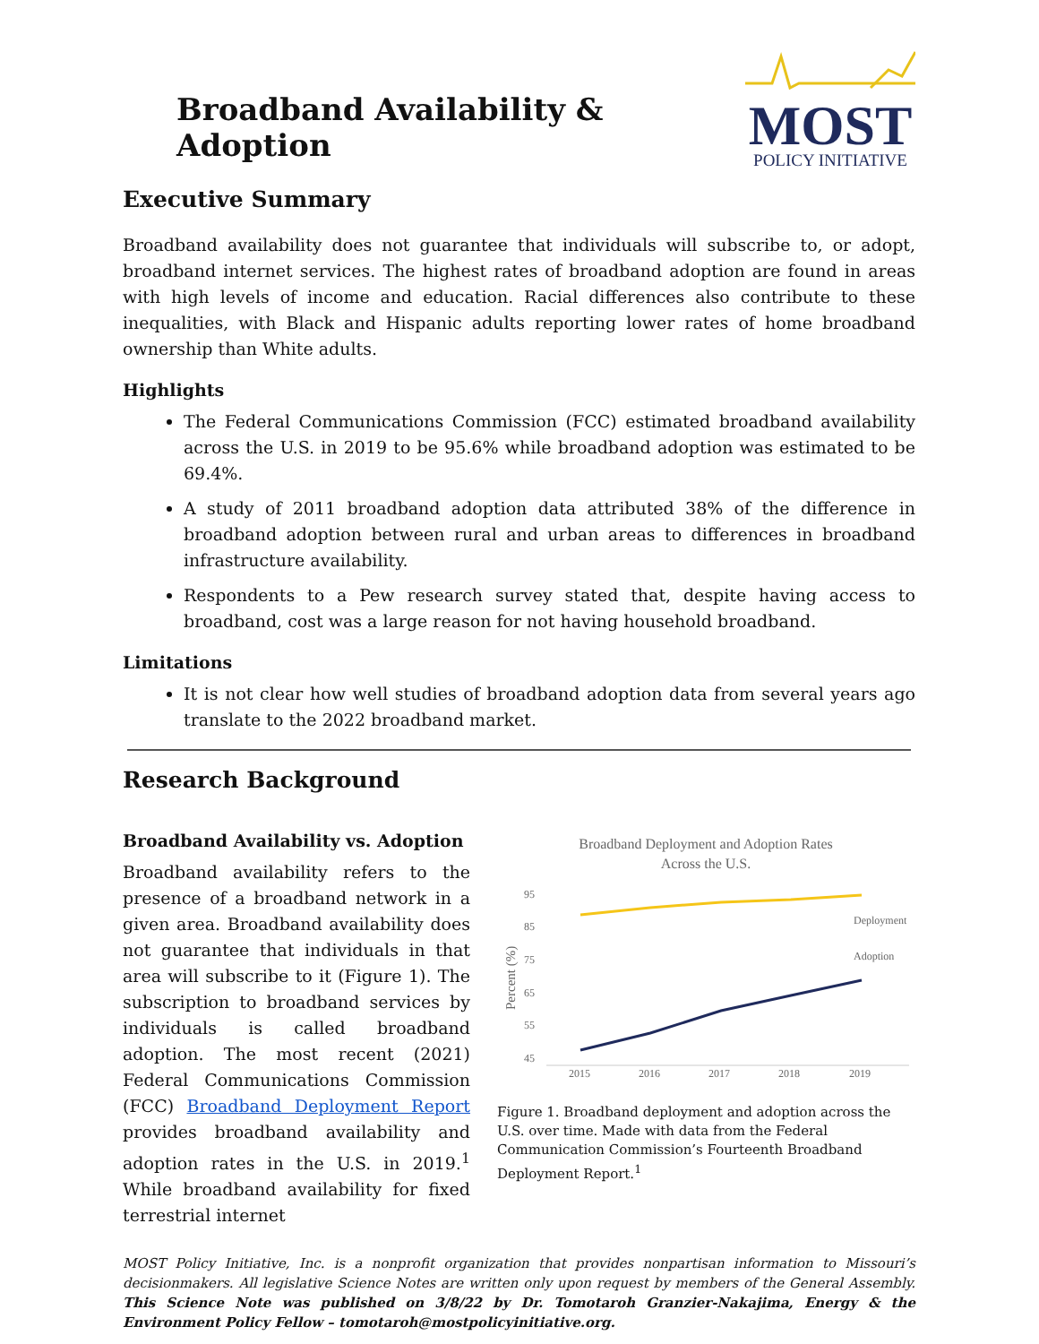Broadband Availability & Adoption
MOST
POLICY INITIATIVE
Executive Summary
Broadband availability does not guarantee that individuals will subscribe to, or adopt, broadband internet services. The highest rates of broadband adoption are found in areas with high levels of income and education. Racial differences also contribute to these inequalities, with Black and Hispanic adults reporting lower rates of home broadband ownership than White adults.
Highlights
The Federal Communications Commission (FCC) estimated broadband availability across the U.S. in 2019 to be 95.6% while broadband adoption was estimated to be 69.4%.
A study of 2011 broadband adoption data attributed 38% of the difference in broadband adoption between rural and urban areas to differences in broadband infrastructure availability.
Respondents to a Pew research survey stated that, despite having access to broadband, cost was a large reason for not having household broadband.
Limitations
It is not clear how well studies of broadband adoption data from several years ago translate to the 2022 broadband market.
Research Background
Broadband Availability vs. Adoption
Broadband availability refers to the presence of a broadband network in a given area. Broadband availability does not guarantee that individuals in that area will subscribe to it (Figure 1). The subscription to broadband services by individuals is called broadband adoption. The most recent (2021) Federal Communications Commission (FCC) Broadband Deployment Report provides broadband availability and adoption rates in the U.S. in 2019.<sup>1</sup> While broadband availability for fixed terrestrial internet
Broadband Deployment and Adoption Rates
Across the U.S.
95
85
75
65
55
45
2015
2016
2017
2018
2019
Deployment
Adoption
Percent (%)
Figure 1. Broadband deployment and adoption across the U.S. over time. Made with data from the Federal Communication Commission’s Fourteenth Broadband Deployment Report.<sup>1</sup>
MOST Policy Initiative, Inc. is a nonprofit organization that provides nonpartisan information to Missouri’s decisionmakers. All legislative Science Notes are written only upon request by members of the General Assembly. This Science Note was published on 3/8/22 by Dr. Tomotaroh Granzier-Nakajima, Energy & the Environment Policy Fellow – tomotaroh@mostpolicyinitiative.org.